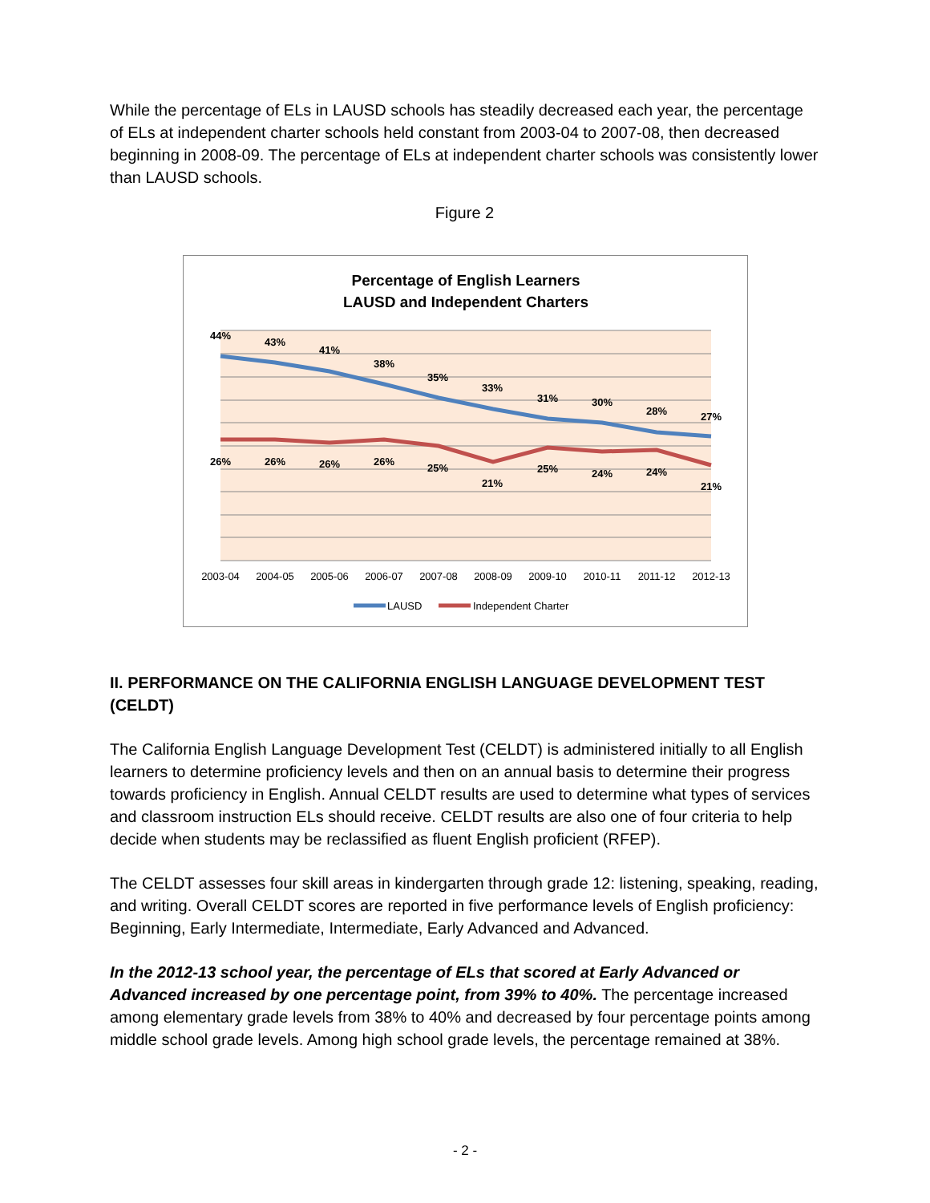While the percentage of ELs in LAUSD schools has steadily decreased each year, the percentage of ELs at independent charter schools held constant from 2003-04 to 2007-08, then decreased beginning in 2008-09. The percentage of ELs at independent charter schools was consistently lower than LAUSD schools.
Figure 2
Percentage of English Learners
LAUSD and Independent Charters
44%
43%
41%
38%
35%
33%
31%
30%
28%
27%
26%
26%
26%
26%
25%
21%
25%
24%
24%
21%
2003-04
2004-05
2005-06
2006-07
2007-08
2008-09
2009-10
2010-11
2011-12
2012-13
LAUSD
Independent Charter
II. PERFORMANCE ON THE CALIFORNIA ENGLISH LANGUAGE DEVELOPMENT TEST (CELDT)
The California English Language Development Test (CELDT) is administered initially to all English learners to determine proficiency levels and then on an annual basis to determine their progress towards proficiency in English. Annual CELDT results are used to determine what types of services and classroom instruction ELs should receive. CELDT results are also one of four criteria to help decide when students may be reclassified as fluent English proficient (RFEP).
The CELDT assesses four skill areas in kindergarten through grade 12: listening, speaking, reading, and writing. Overall CELDT scores are reported in five performance levels of English proficiency: Beginning, Early Intermediate, Intermediate, Early Advanced and Advanced.
In the 2012-13 school year, the percentage of ELs that scored at Early Advanced or Advanced increased by one percentage point, from 39% to 40%. The percentage increased among elementary grade levels from 38% to 40% and decreased by four percentage points among middle school grade levels. Among high school grade levels, the percentage remained at 38%.
- 2 -